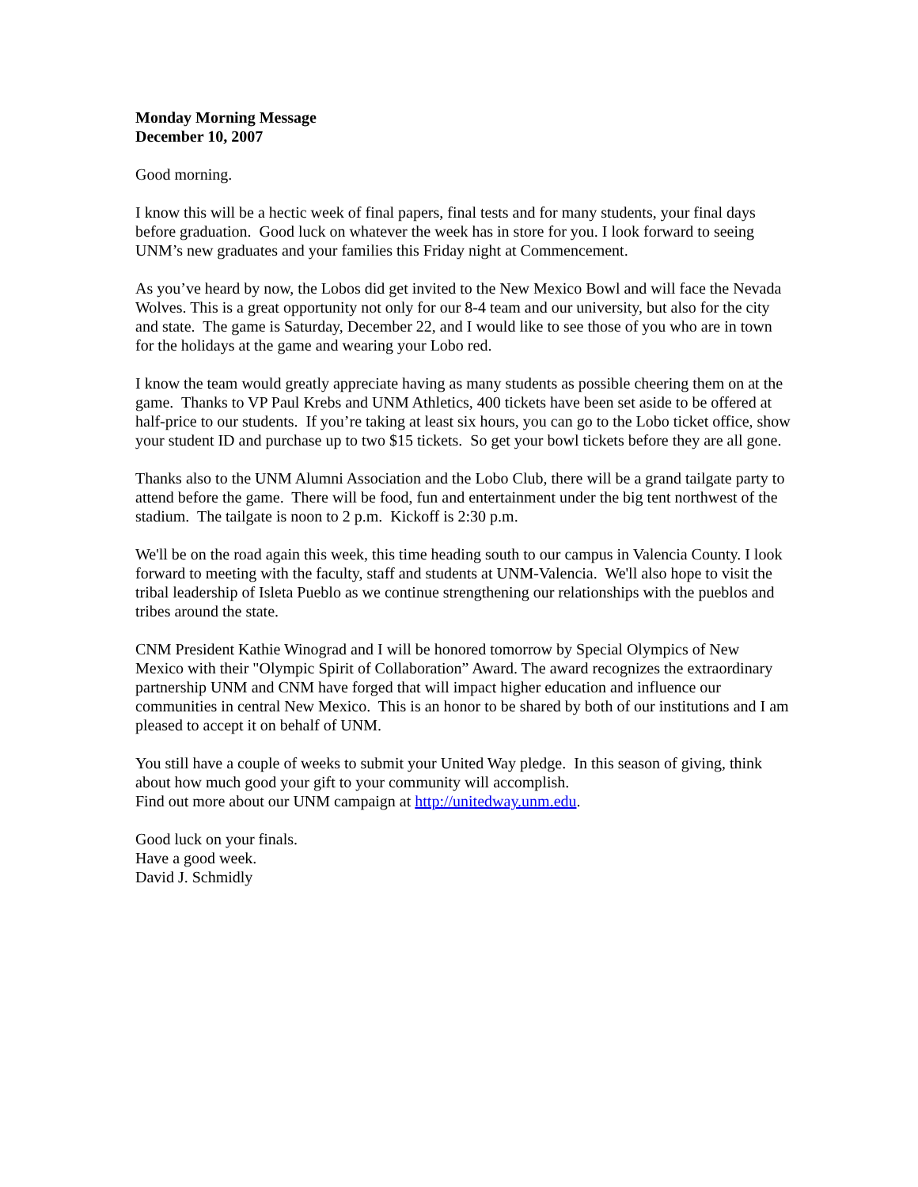Monday Morning Message
December 10, 2007
Good morning.
I know this will be a hectic week of final papers, final tests and for many students, your final days before graduation. Good luck on whatever the week has in store for you. I look forward to seeing UNM’s new graduates and your families this Friday night at Commencement.
As you’ve heard by now, the Lobos did get invited to the New Mexico Bowl and will face the Nevada Wolves. This is a great opportunity not only for our 8-4 team and our university, but also for the city and state. The game is Saturday, December 22, and I would like to see those of you who are in town for the holidays at the game and wearing your Lobo red.
I know the team would greatly appreciate having as many students as possible cheering them on at the game. Thanks to VP Paul Krebs and UNM Athletics, 400 tickets have been set aside to be offered at half-price to our students. If you’re taking at least six hours, you can go to the Lobo ticket office, show your student ID and purchase up to two $15 tickets. So get your bowl tickets before they are all gone.
Thanks also to the UNM Alumni Association and the Lobo Club, there will be a grand tailgate party to attend before the game. There will be food, fun and entertainment under the big tent northwest of the stadium. The tailgate is noon to 2 p.m. Kickoff is 2:30 p.m.
We'll be on the road again this week, this time heading south to our campus in Valencia County. I look forward to meeting with the faculty, staff and students at UNM-Valencia. We'll also hope to visit the tribal leadership of Isleta Pueblo as we continue strengthening our relationships with the pueblos and tribes around the state.
CNM President Kathie Winograd and I will be honored tomorrow by Special Olympics of New Mexico with their "Olympic Spirit of Collaboration” Award. The award recognizes the extraordinary partnership UNM and CNM have forged that will impact higher education and influence our communities in central New Mexico. This is an honor to be shared by both of our institutions and I am pleased to accept it on behalf of UNM.
You still have a couple of weeks to submit your United Way pledge. In this season of giving, think about how much good your gift to your community will accomplish.
Find out more about our UNM campaign at http://unitedway.unm.edu.
Good luck on your finals.
Have a good week.
David J. Schmidly